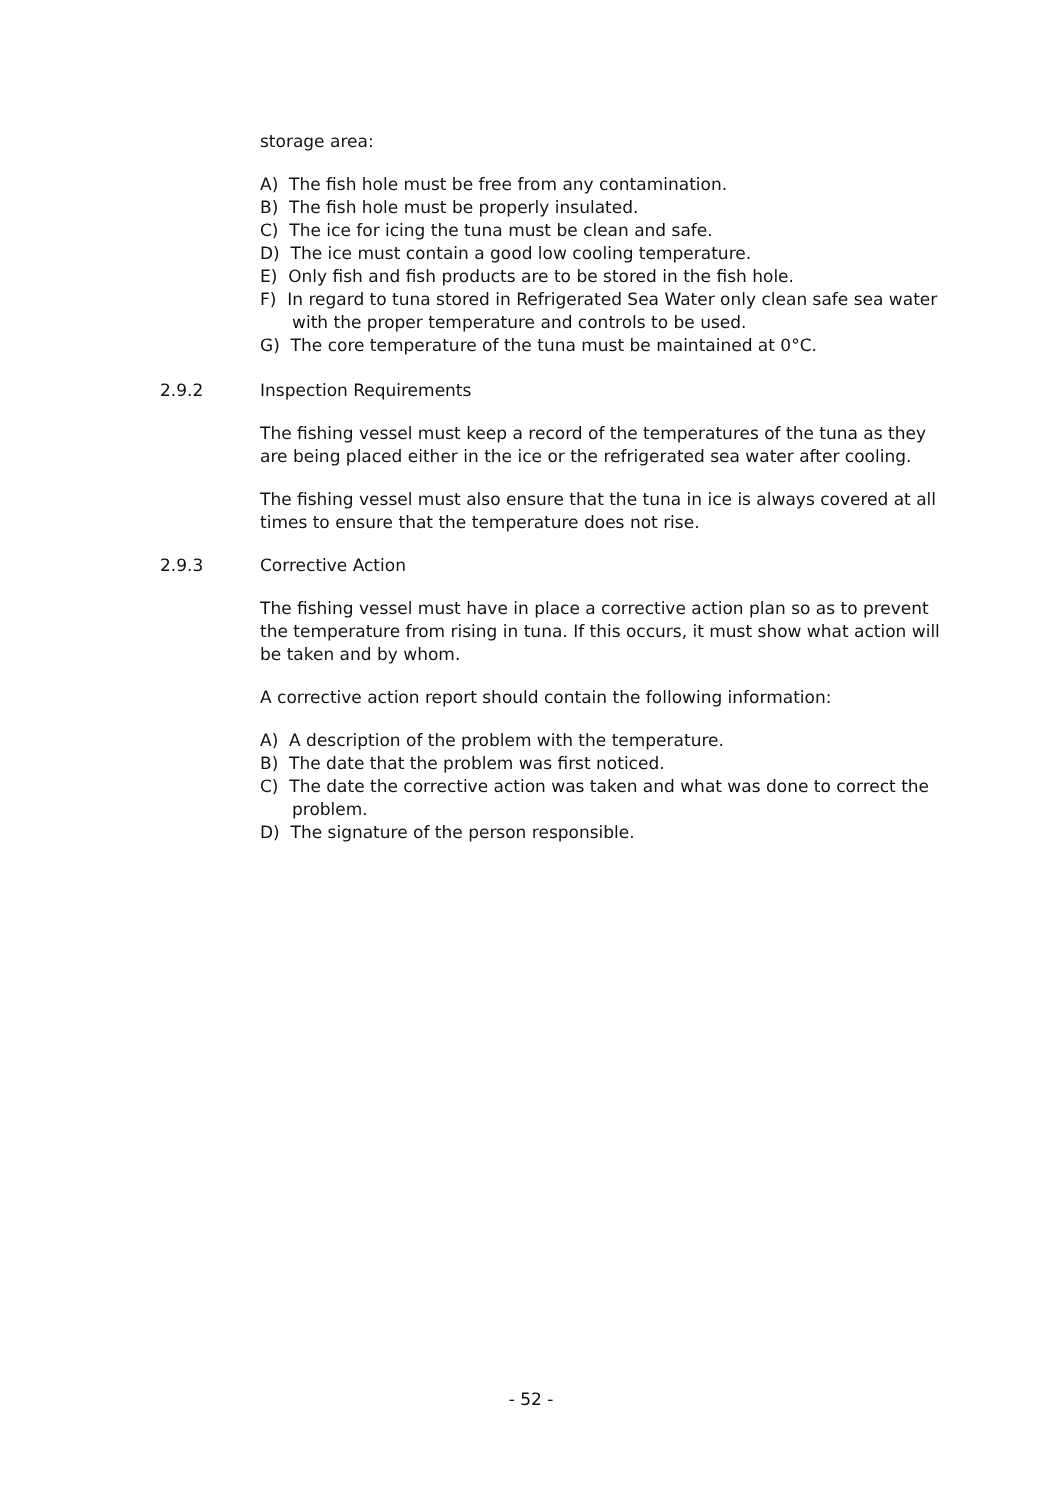storage area:
A) The fish hole must be free from any contamination.
B) The fish hole must be properly insulated.
C) The ice for icing the tuna must be clean and safe.
D) The ice must contain a good low cooling temperature.
E) Only fish and fish products are to be stored in the fish hole.
F) In regard to tuna stored in Refrigerated Sea Water only clean safe sea water with the proper temperature and controls to be used.
G) The core temperature of the tuna must be maintained at 0°C.
2.9.2 Inspection Requirements
The fishing vessel must keep a record of the temperatures of the tuna as they are being placed either in the ice or the refrigerated sea water after cooling.
The fishing vessel must also ensure that the tuna in ice is always covered at all times to ensure that the temperature does not rise.
2.9.3 Corrective Action
The fishing vessel must have in place a corrective action plan so as to prevent the temperature from rising in tuna. If this occurs, it must show what action will be taken and by whom.
A corrective action report should contain the following information:
A) A description of the problem with the temperature.
B) The date that the problem was first noticed.
C) The date the corrective action was taken and what was done to correct the problem.
D) The signature of the person responsible.
- 52 -